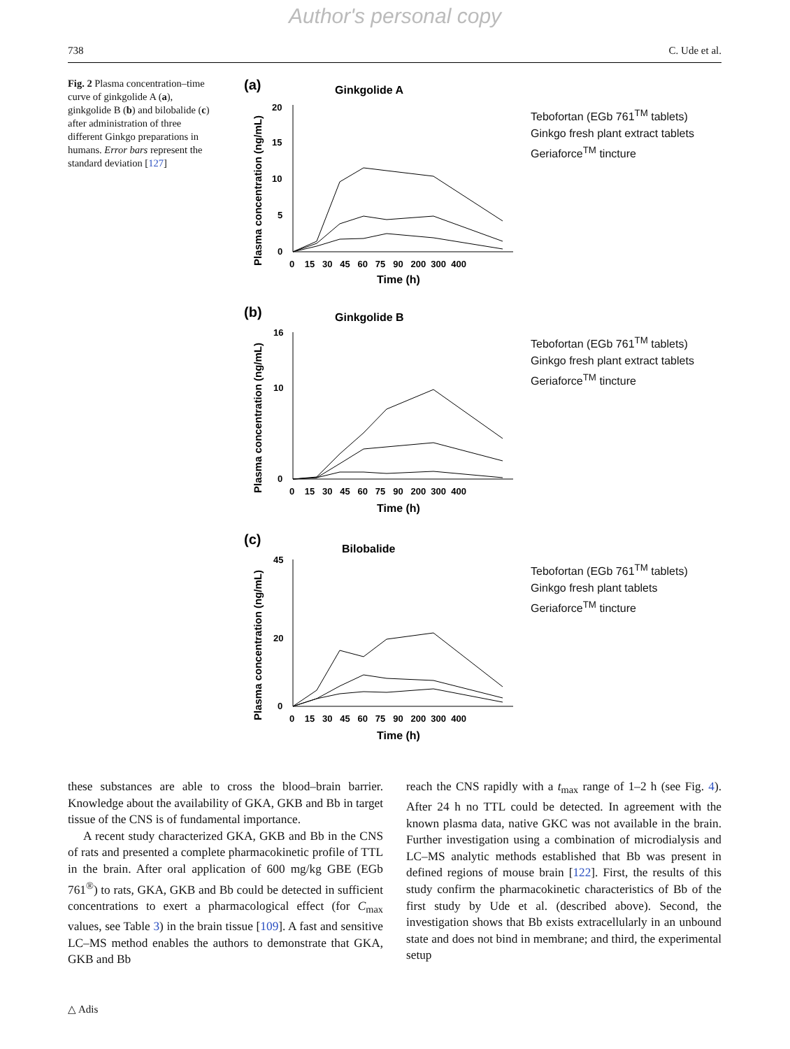Author's personal copy
738 C. Ude et al.
Fig. 2 Plasma concentration–time curve of ginkgolide A (a), ginkgolide B (b) and bilobalide (c) after administration of three different Ginkgo preparations in humans. Error bars represent the standard deviation [127]
(a)
Ginkgolide A
Plasma concentration (ng/mL)
20
15
10
5
0
0 15 30 45 60 75 90 200 300 400
Time (h)
Tebofortan (EGb 761<sup>TM</sup> tablets)
Ginkgo fresh plant extract tablets
Geriaforce<sup>TM</sup> tincture
(b)
Ginkgolide B
Plasma concentration (ng/mL)
16
10
0
0 15 30 45 60 75 90 200 300 400
Time (h)
Tebofortan (EGb 761<sup>TM</sup> tablets)
Ginkgo fresh plant extract tablets
Geriaforce<sup>TM</sup> tincture
(c)
Bilobalide
Plasma concentration (ng/mL)
45
20
0
0 15 30 45 60 75 90 200 300 400
Time (h)
Tebofortan (EGb 761<sup>TM</sup> tablets)
Ginkgo fresh plant tablets
Geriaforce<sup>TM</sup> tincture
these substances are able to cross the blood–brain barrier. Knowledge about the availability of GKA, GKB and Bb in target tissue of the CNS is of fundamental importance.
A recent study characterized GKA, GKB and Bb in the CNS of rats and presented a complete pharmacokinetic profile of TTL in the brain. After oral application of 600 mg/kg GBE (EGb 761<sup>®</sup>) to rats, GKA, GKB and Bb could be detected in sufficient concentrations to exert a pharmacological effect (for C<sub>max</sub> values, see Table 3) in the brain tissue [109]. A fast and sensitive LC–MS method enables the authors to demonstrate that GKA, GKB and Bb
reach the CNS rapidly with a t<sub>max</sub> range of 1–2 h (see Fig. 4). After 24 h no TTL could be detected. In agreement with the known plasma data, native GKC was not available in the brain. Further investigation using a combination of microdialysis and LC–MS analytic methods established that Bb was present in defined regions of mouse brain [122]. First, the results of this study confirm the pharmacokinetic characteristics of Bb of the first study by Ude et al. (described above). Second, the investigation shows that Bb exists extracellularly in an unbound state and does not bind in membrane; and third, the experimental setup
△ Adis